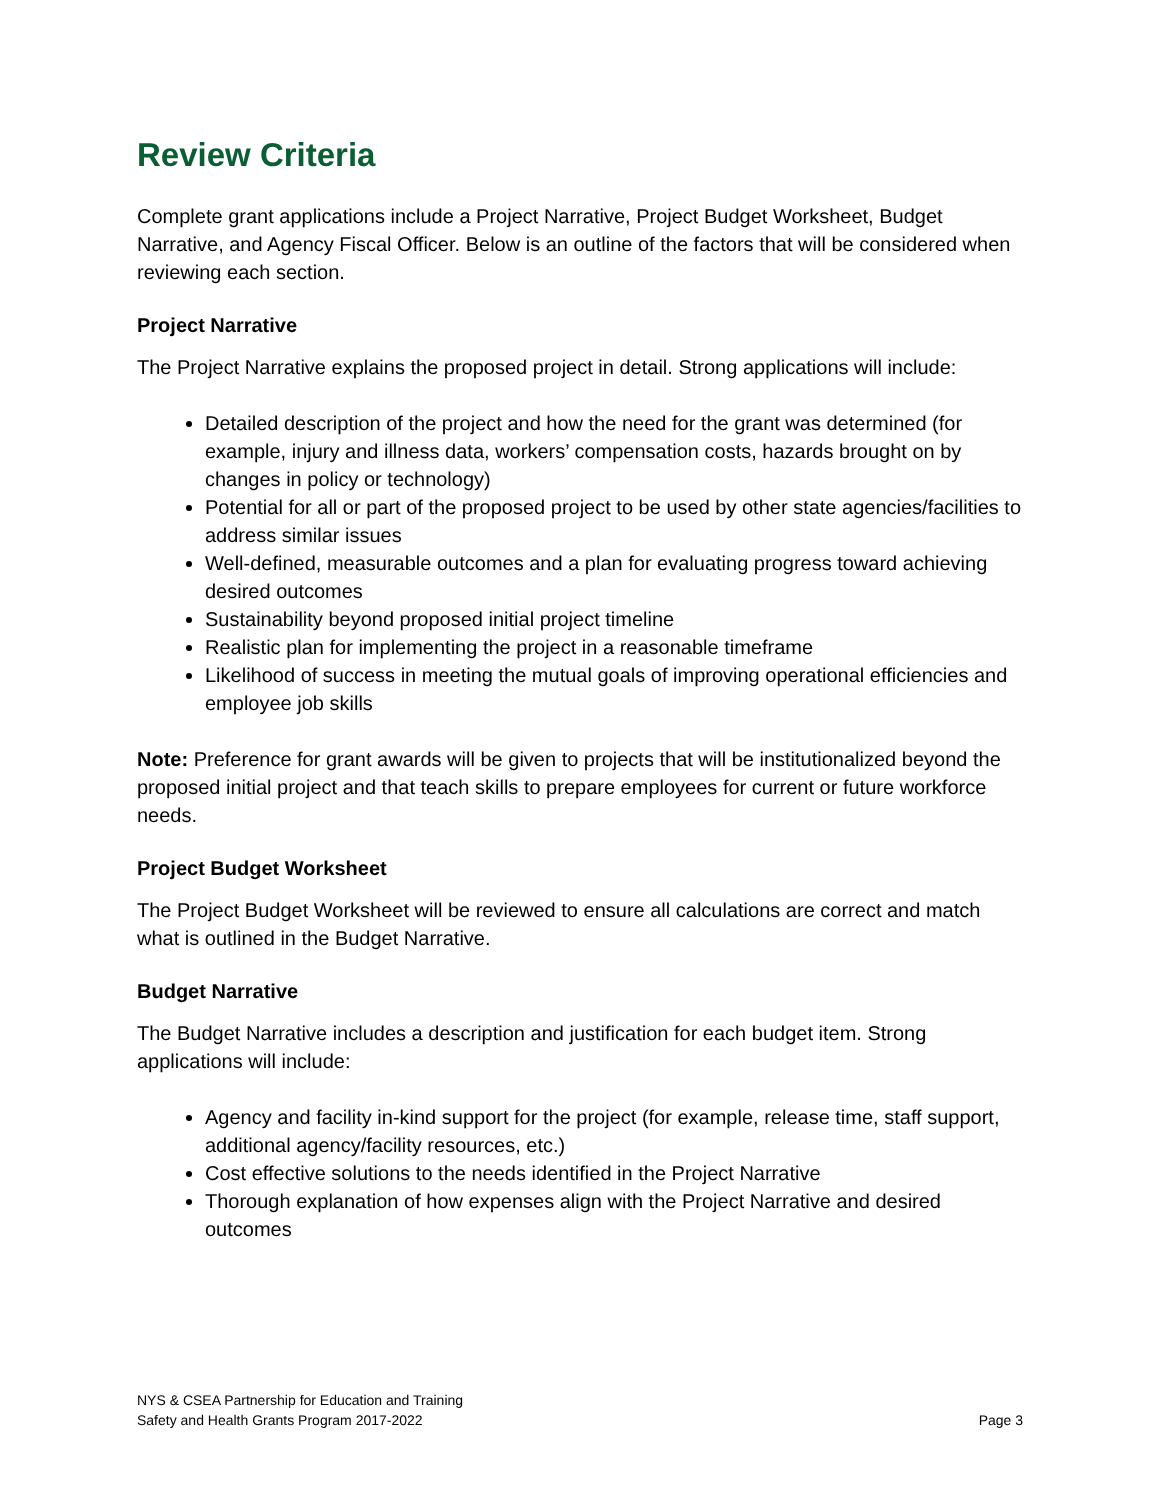Review Criteria
Complete grant applications include a Project Narrative, Project Budget Worksheet, Budget Narrative, and Agency Fiscal Officer. Below is an outline of the factors that will be considered when reviewing each section.
Project Narrative
The Project Narrative explains the proposed project in detail. Strong applications will include:
Detailed description of the project and how the need for the grant was determined (for example, injury and illness data, workers’ compensation costs, hazards brought on by changes in policy or technology)
Potential for all or part of the proposed project to be used by other state agencies/facilities to address similar issues
Well-defined, measurable outcomes and a plan for evaluating progress toward achieving desired outcomes
Sustainability beyond proposed initial project timeline
Realistic plan for implementing the project in a reasonable timeframe
Likelihood of success in meeting the mutual goals of improving operational efficiencies and employee job skills
Note: Preference for grant awards will be given to projects that will be institutionalized beyond the proposed initial project and that teach skills to prepare employees for current or future workforce needs.
Project Budget Worksheet
The Project Budget Worksheet will be reviewed to ensure all calculations are correct and match what is outlined in the Budget Narrative.
Budget Narrative
The Budget Narrative includes a description and justification for each budget item. Strong applications will include:
Agency and facility in-kind support for the project (for example, release time, staff support, additional agency/facility resources, etc.)
Cost effective solutions to the needs identified in the Project Narrative
Thorough explanation of how expenses align with the Project Narrative and desired outcomes
NYS & CSEA Partnership for Education and Training
Safety and Health Grants Program 2017-2022
Page 3